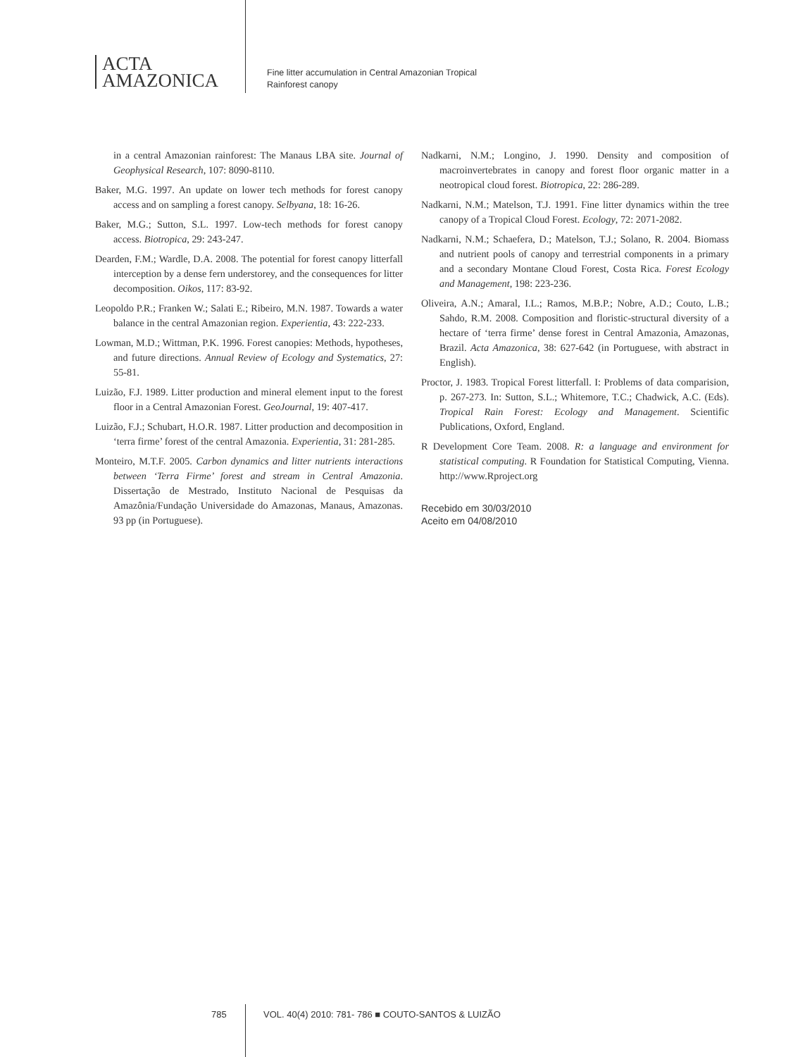ACTA
AMAZONICA
Fine litter accumulation in Central Amazonian Tropical
Rainforest canopy
in a central Amazonian rainforest: The Manaus LBA site. Journal of Geophysical Research, 107: 8090-8110.
Baker, M.G. 1997. An update on lower tech methods for forest canopy access and on sampling a forest canopy. Selbyana, 18: 16-26.
Baker, M.G.; Sutton, S.L. 1997. Low-tech methods for forest canopy access. Biotropica, 29: 243-247.
Dearden, F.M.; Wardle, D.A. 2008. The potential for forest canopy litterfall interception by a dense fern understorey, and the consequences for litter decomposition. Oikos, 117: 83-92.
Leopoldo P.R.; Franken W.; Salati E.; Ribeiro, M.N. 1987. Towards a water balance in the central Amazonian region. Experientia, 43: 222-233.
Lowman, M.D.; Wittman, P.K. 1996. Forest canopies: Methods, hypotheses, and future directions. Annual Review of Ecology and Systematics, 27: 55-81.
Luizão, F.J. 1989. Litter production and mineral element input to the forest floor in a Central Amazonian Forest. GeoJournal, 19: 407-417.
Luizão, F.J.; Schubart, H.O.R. 1987. Litter production and decomposition in ‘terra firme’ forest of the central Amazonia. Experientia, 31: 281-285.
Monteiro, M.T.F. 2005. Carbon dynamics and litter nutrients interactions between ‘Terra Firme’ forest and stream in Central Amazonia. Dissertação de Mestrado, Instituto Nacional de Pesquisas da Amazônia/Fundação Universidade do Amazonas, Manaus, Amazonas. 93 pp (in Portuguese).
Nadkarni, N.M.; Longino, J. 1990. Density and composition of macroinvertebrates in canopy and forest floor organic matter in a neotropical cloud forest. Biotropica, 22: 286-289.
Nadkarni, N.M.; Matelson, T.J. 1991. Fine litter dynamics within the tree canopy of a Tropical Cloud Forest. Ecology, 72: 2071-2082.
Nadkarni, N.M.; Schaefera, D.; Matelson, T.J.; Solano, R. 2004. Biomass and nutrient pools of canopy and terrestrial components in a primary and a secondary Montane Cloud Forest, Costa Rica. Forest Ecology and Management, 198: 223-236.
Oliveira, A.N.; Amaral, I.L.; Ramos, M.B.P.; Nobre, A.D.; Couto, L.B.; Sahdo, R.M. 2008. Composition and floristic-structural diversity of a hectare of ‘terra firme’ dense forest in Central Amazonia, Amazonas, Brazil. Acta Amazonica, 38: 627-642 (in Portuguese, with abstract in English).
Proctor, J. 1983. Tropical Forest litterfall. I: Problems of data comparision, p. 267-273. In: Sutton, S.L.; Whitemore, T.C.; Chadwick, A.C. (Eds). Tropical Rain Forest: Ecology and Management. Scientific Publications, Oxford, England.
R Development Core Team. 2008. R: a language and environment for statistical computing. R Foundation for Statistical Computing, Vienna. http://www.Rproject.org
Recebido em 30/03/2010
Aceito em 04/08/2010
785 VOL. 40(4) 2010: 781- 786 ■ COUTO-SANTOS & LUIZÃO